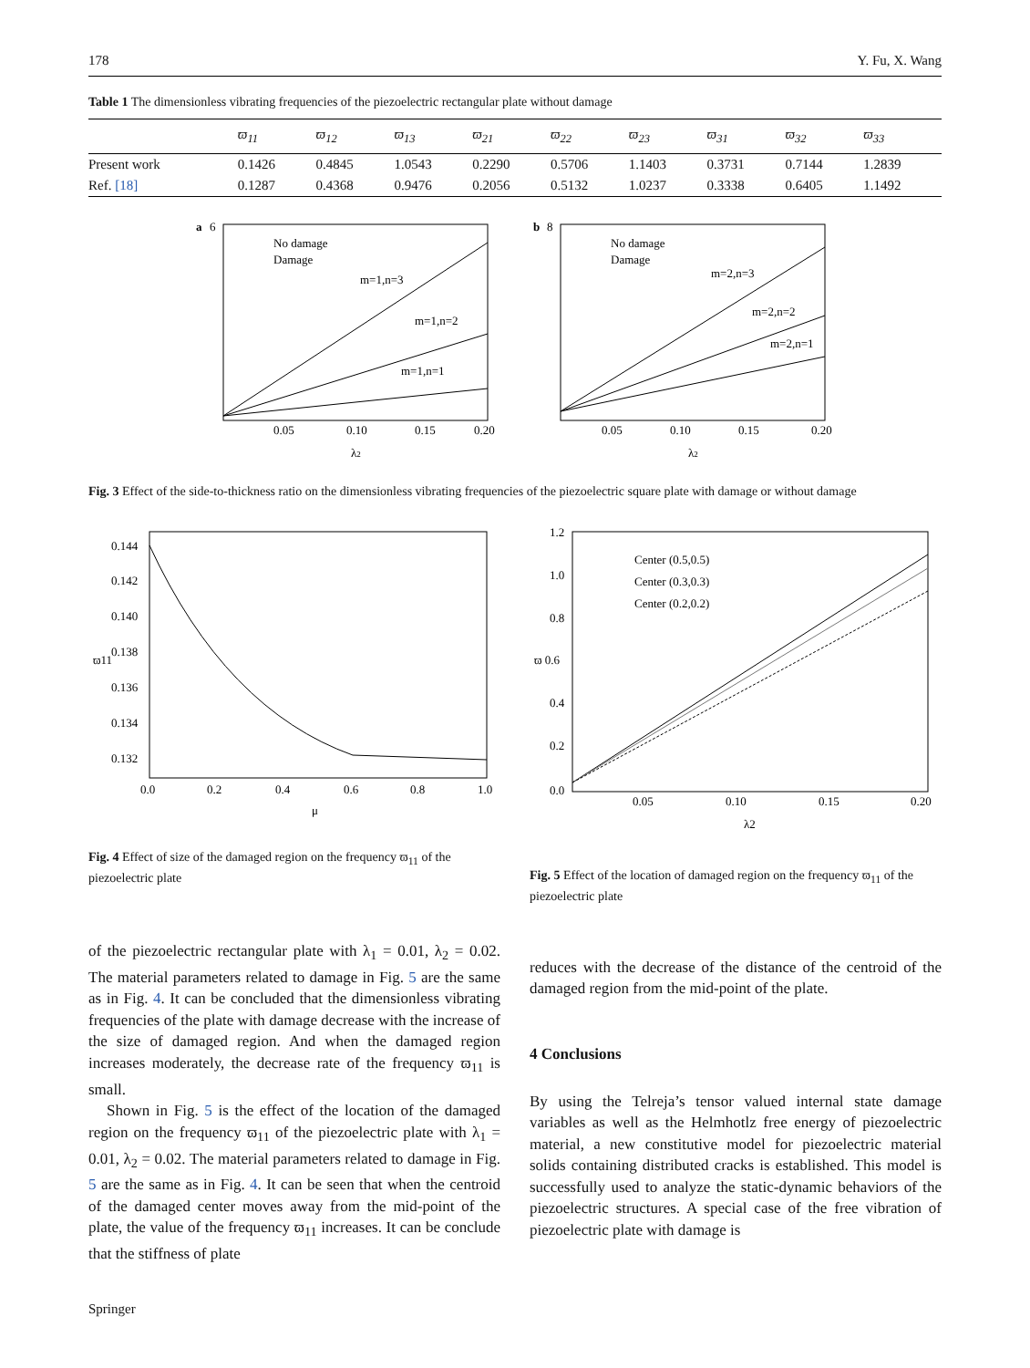178 Y. Fu, X. Wang
Table 1 The dimensionless vibrating frequencies of the piezoelectric rectangular plate without damage
| | ϖ<sub>11</sub> | ϖ<sub>12</sub> | ϖ<sub>13</sub> | ϖ<sub>21</sub> | ϖ<sub>22</sub> | ϖ<sub>23</sub> | ϖ<sub>31</sub> | ϖ<sub>32</sub> | ϖ<sub>33</sub> |
| --- | --- | --- | --- | --- | --- | --- | --- | --- | --- |
| Present work | 0.1426 | 0.4845 | 1.0543 | 0.2290 | 0.5706 | 1.1403 | 0.3731 | 0.7144 | 1.2839 |
| Ref. [18] | 0.1287 | 0.4368 | 0.9476 | 0.2056 | 0.5132 | 1.0237 | 0.3338 | 0.6405 | 1.1492 |
a
6
No damage
Damage
m=1,n=3
m=1,n=2
m=1,n=1
0.05
0.10
0.15
0.20
λ2
b
8
No damage
Damage
m=2,n=3
m=2,n=2
m=2,n=1
0.05
0.10
0.15
0.20
λ2
Fig. 3 Effect of the side-to-thickness ratio on the dimensionless vibrating frequencies of the piezoelectric square plate with damage or without damage
0.144
0.142
0.140
0.138
0.136
0.134
0.132
ϖ11
0.0
0.2
0.4
0.6
0.8
1.0
μ
Fig. 4 Effect of size of the damaged region on the frequency ϖ<sub>11</sub> of the piezoelectric plate
Center (0.5,0.5)
Center (0.3,0.3)
Center (0.2,0.2)
1.2
1.0
0.8
ϖ 0.6
0.4
0.2
0.0
0.05
0.10
0.15
0.20
λ2
Fig. 5 Effect of the location of damaged region on the frequency ϖ<sub>11</sub> of the piezoelectric plate
of the piezoelectric rectangular plate with λ<sub>1</sub> = 0.01, λ<sub>2</sub> = 0.02. The material parameters related to damage in Fig. 5 are the same as in Fig. 4. It can be concluded that the dimensionless vibrating frequencies of the plate with damage decrease with the increase of the size of damaged region. And when the damaged region increases moderately, the decrease rate of the frequency ϖ<sub>11</sub> is small.
Shown in Fig. 5 is the effect of the location of the damaged region on the frequency ϖ<sub>11</sub> of the piezoelectric plate with λ<sub>1</sub> = 0.01, λ<sub>2</sub> = 0.02. The material parameters related to damage in Fig. 5 are the same as in Fig. 4. It can be seen that when the centroid of the damaged center moves away from the mid-point of the plate, the value of the frequency ϖ<sub>11</sub> increases. It can be conclude that the stiffness of plate
reduces with the decrease of the distance of the centroid of the damaged region from the mid-point of the plate.
4 Conclusions
By using the Telreja’s tensor valued internal state damage variables as well as the Helmhotlz free energy of piezoelectric material, a new constitutive model for piezoelectric material solids containing distributed cracks is established. This model is successfully used to analyze the static-dynamic behaviors of the piezoelectric structures. A special case of the free vibration of piezoelectric plate with damage is
Springer